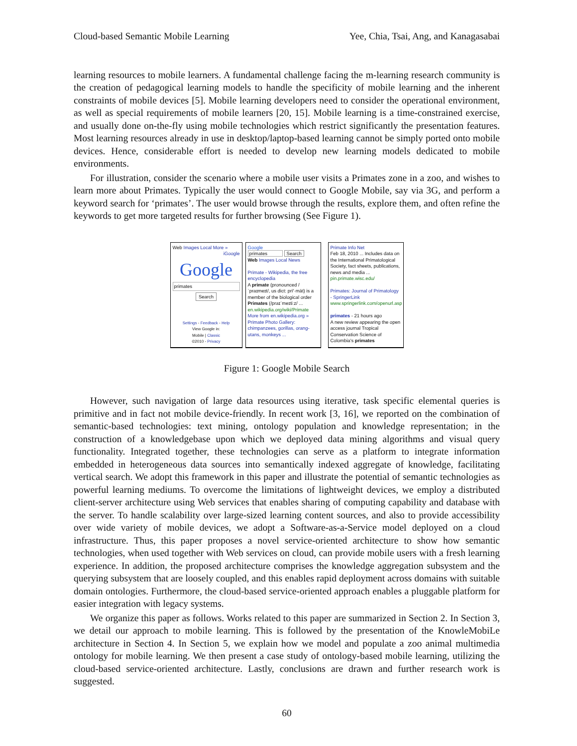Cloud-based Semantic Mobile Learning Yee, Chia, Tsai, Ang, and Kanagasabai
learning resources to mobile learners. A fundamental challenge facing the m-learning research community is the creation of pedagogical learning models to handle the specificity of mobile learning and the inherent constraints of mobile devices [5]. Mobile learning developers need to consider the operational environment, as well as special requirements of mobile learners [20, 15]. Mobile learning is a time-constrained exercise, and usually done on-the-fly using mobile technologies which restrict significantly the presentation features. Most learning resources already in use in desktop/laptop-based learning cannot be simply ported onto mobile devices. Hence, considerable effort is needed to develop new learning models dedicated to mobile environments.
For illustration, consider the scenario where a mobile user visits a Primates zone in a zoo, and wishes to learn more about Primates. Typically the user would connect to Google Mobile, say via 3G, and perform a keyword search for ‘primates’. The user would browse through the results, explore them, and often refine the keywords to get more targeted results for further browsing (See Figure 1).
Web Images Local More » iGoogle
Google
primates
Search
Settings - Feedback - Help
View Google in:
Mobile | Classic
©2010 - Privacy
Google
primates Search
Web Images Local News
Primate - Wikipedia, the free encyclopedia
A primate (pronounced /ˈpraɪmeɪt/, us dict: prī′·māt) is a member of the biological order Primates (/praɪˈmeɪtiːz/ ...
en.wikipedia.org/wiki/Primate
More from en.wikipedia.org »
Primate Photo Gallery: chimpanzees, gorillas, orang-utans, monkeys ...
Primate Info Net
Feb 18, 2010 ... Includes data on the International Primatological Society, fact sheets, publications, news and media ...
pin.primate.wisc.edu/
Primates: Journal of Primatology - SpringerLink
www.springerlink.com/openurl.asp
primates - 21 hours ago
A new review appearing the open access journal Tropical Conservation Science of Colombia's primates
Figure 1: Google Mobile Search
However, such navigation of large data resources using iterative, task specific elemental queries is primitive and in fact not mobile device-friendly. In recent work [3, 16], we reported on the combination of semantic-based technologies: text mining, ontology population and knowledge representation; in the construction of a knowledgebase upon which we deployed data mining algorithms and visual query functionality. Integrated together, these technologies can serve as a platform to integrate information embedded in heterogeneous data sources into semantically indexed aggregate of knowledge, facilitating vertical search. We adopt this framework in this paper and illustrate the potential of semantic technologies as powerful learning mediums. To overcome the limitations of lightweight devices, we employ a distributed client-server architecture using Web services that enables sharing of computing capability and database with the server. To handle scalability over large-sized learning content sources, and also to provide accessibility over wide variety of mobile devices, we adopt a Software-as-a-Service model deployed on a cloud infrastructure. Thus, this paper proposes a novel service-oriented architecture to show how semantic technologies, when used together with Web services on cloud, can provide mobile users with a fresh learning experience. In addition, the proposed architecture comprises the knowledge aggregation subsystem and the querying subsystem that are loosely coupled, and this enables rapid deployment across domains with suitable domain ontologies. Furthermore, the cloud-based service-oriented approach enables a pluggable platform for easier integration with legacy systems.
We organize this paper as follows. Works related to this paper are summarized in Section 2. In Section 3, we detail our approach to mobile learning. This is followed by the presentation of the KnowleMobiLe architecture in Section 4. In Section 5, we explain how we model and populate a zoo animal multimedia ontology for mobile learning. We then present a case study of ontology-based mobile learning, utilizing the cloud-based service-oriented architecture. Lastly, conclusions are drawn and further research work is suggested.
60